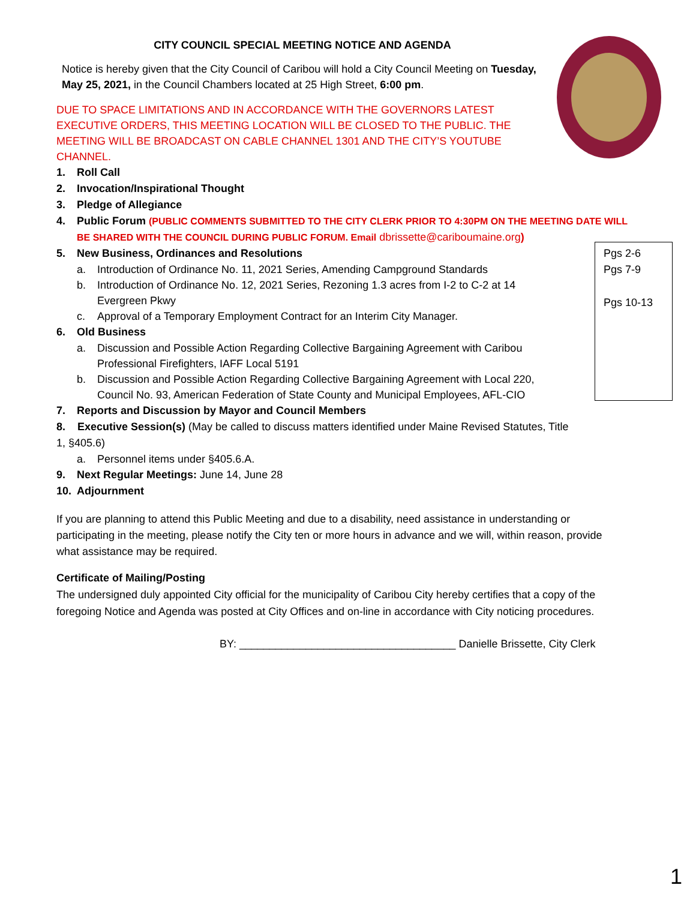Pgs 2-6
Pgs 7-9
Pgs 10-13
CITY COUNCIL SPECIAL MEETING NOTICE AND AGENDA
Notice is hereby given that the City Council of Caribou will hold a City Council Meeting on Tuesday, May 25, 2021, in the Council Chambers located at 25 High Street, 6:00 pm.
DUE TO SPACE LIMITATIONS AND IN ACCORDANCE WITH THE GOVERNORS LATEST EXECUTIVE ORDERS, THIS MEETING LOCATION WILL BE CLOSED TO THE PUBLIC. THE MEETING WILL BE BROADCAST ON CABLE CHANNEL 1301 AND THE CITY’S YOUTUBE CHANNEL.
1. Roll Call
2. Invocation/Inspirational Thought
3. Pledge of Allegiance
4. Public Forum (PUBLIC COMMENTS SUBMITTED TO THE CITY CLERK PRIOR TO 4:30PM ON THE MEETING DATE WILL BE SHARED WITH THE COUNCIL DURING PUBLIC FORUM. Email dbrissette@cariboumaine.org)
5. New Business, Ordinances and Resolutions
a. Introduction of Ordinance No. 11, 2021 Series, Amending Campground Standards
b. Introduction of Ordinance No. 12, 2021 Series, Rezoning 1.3 acres from I-2 to C-2 at 14 Evergreen Pkwy
c. Approval of a Temporary Employment Contract for an Interim City Manager.
6. Old Business
a. Discussion and Possible Action Regarding Collective Bargaining Agreement with Caribou Professional Firefighters, IAFF Local 5191
b. Discussion and Possible Action Regarding Collective Bargaining Agreement with Local 220, Council No. 93, American Federation of State County and Municipal Employees, AFL-CIO
7. Reports and Discussion by Mayor and Council Members
8. Executive Session(s) (May be called to discuss matters identified under Maine Revised Statutes, Title 1, §405.6)
a. Personnel items under §405.6.A.
9. Next Regular Meetings: June 14, June 28
10. Adjournment
If you are planning to attend this Public Meeting and due to a disability, need assistance in understanding or participating in the meeting, please notify the City ten or more hours in advance and we will, within reason, provide what assistance may be required.
Certificate of Mailing/Posting
The undersigned duly appointed City official for the municipality of Caribou City hereby certifies that a copy of the foregoing Notice and Agenda was posted at City Offices and on-line in accordance with City noticing procedures.
BY: ____________________________________ Danielle Brissette, City Clerk
1